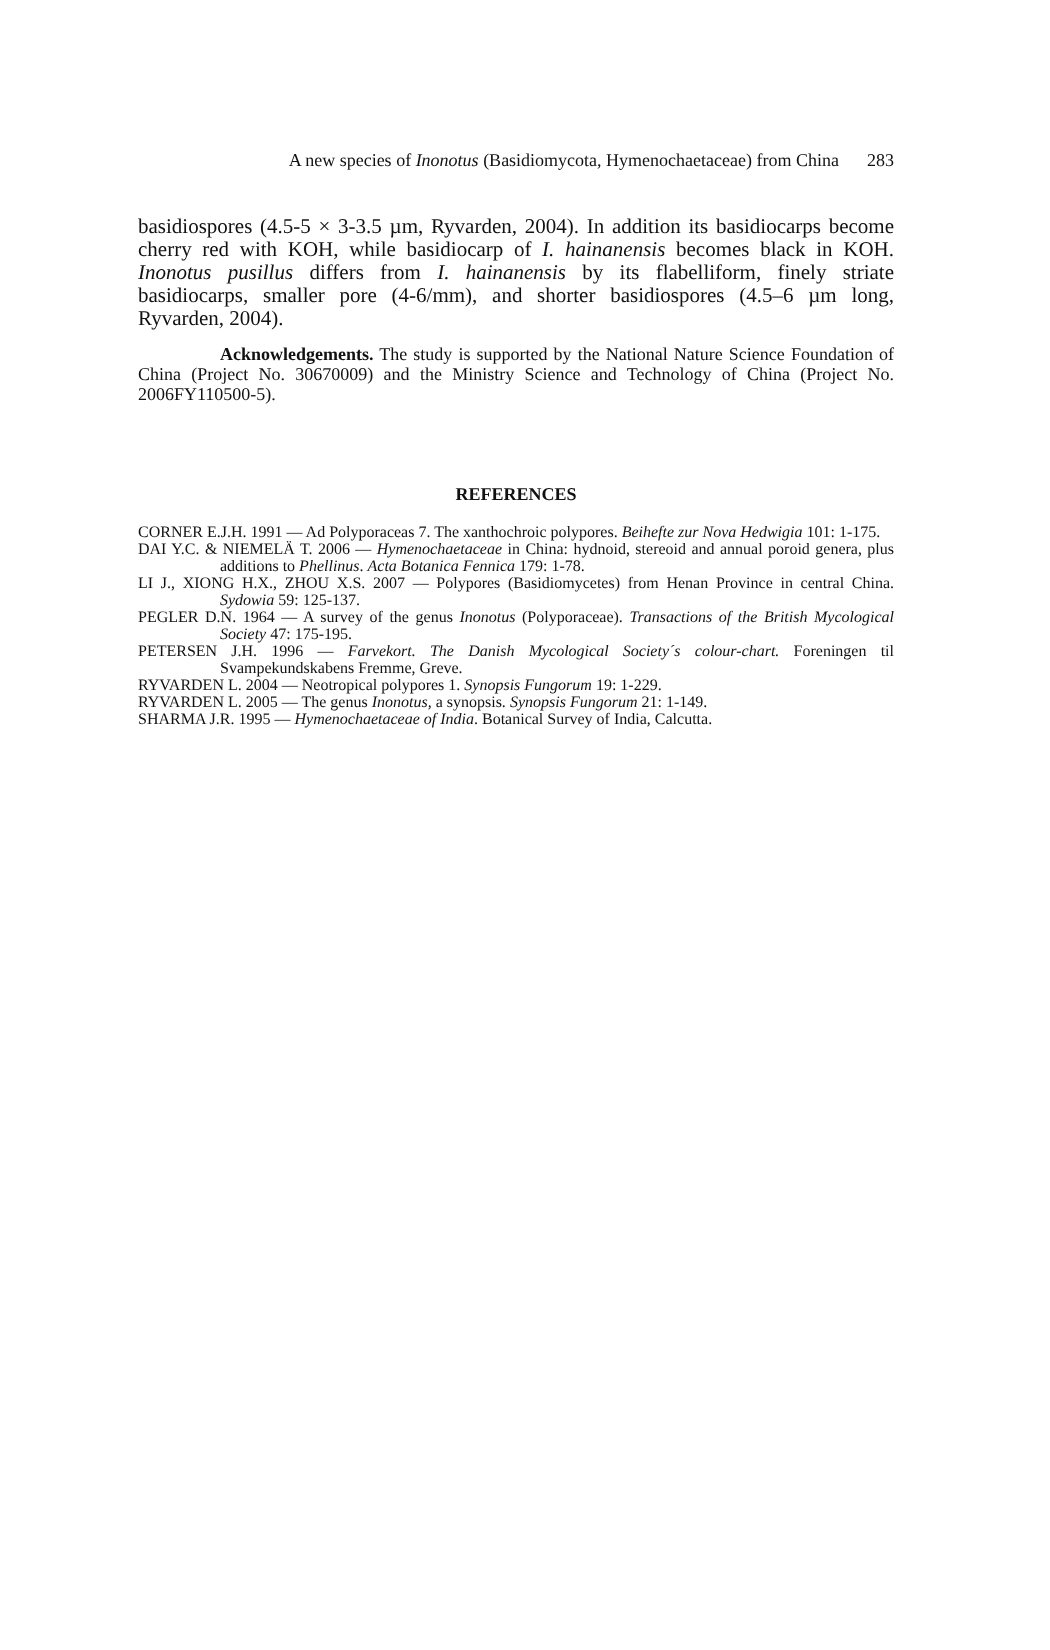A new species of Inonotus (Basidiomycota, Hymenochaetaceae) from China 283
basidiospores (4.5-5 × 3-3.5 µm, Ryvarden, 2004). In addition its basidiocarps become cherry red with KOH, while basidiocarp of I. hainanensis becomes black in KOH. Inonotus pusillus differs from I. hainanensis by its flabelliform, finely striate basidiocarps, smaller pore (4-6/mm), and shorter basidiospores (4.5–6 µm long, Ryvarden, 2004).
Acknowledgements. The study is supported by the National Nature Science Foundation of China (Project No. 30670009) and the Ministry Science and Technology of China (Project No. 2006FY110500-5).
REFERENCES
CORNER E.J.H. 1991 — Ad Polyporaceas 7. The xanthochroic polypores. Beihefte zur Nova Hedwigia 101: 1-175.
DAI Y.C. & NIEMELÄ T. 2006 — Hymenochaetaceae in China: hydnoid, stereoid and annual poroid genera, plus additions to Phellinus. Acta Botanica Fennica 179: 1-78.
LI J., XIONG H.X., ZHOU X.S. 2007 — Polypores (Basidiomycetes) from Henan Province in central China. Sydowia 59: 125-137.
PEGLER D.N. 1964 — A survey of the genus Inonotus (Polyporaceae). Transactions of the British Mycological Society 47: 175-195.
PETERSEN J.H. 1996 — Farvekort. The Danish Mycological Society´s colour-chart. Foreningen til Svampekundskabens Fremme, Greve.
RYVARDEN L. 2004 — Neotropical polypores 1. Synopsis Fungorum 19: 1-229.
RYVARDEN L. 2005 — The genus Inonotus, a synopsis. Synopsis Fungorum 21: 1-149.
SHARMA J.R. 1995 — Hymenochaetaceae of India. Botanical Survey of India, Calcutta.